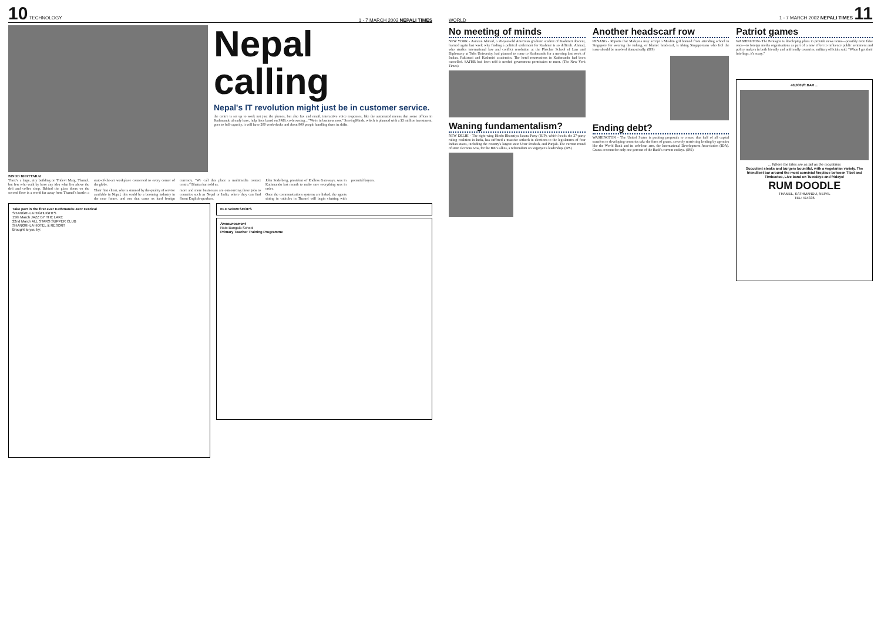10 TECHNOLOGY 1 - 7 MARCH 2002 NEPALI TIMES
BINOD BHATTARAI
Nepal calling
Nepal's IT revolution might just be in customer service.
the centre is set up to work not just the phones, but also fax and email, interactive voice responses, like the automated menus that some offices in Kathmandu already have, help lines based on SMS, co-browsing... "We're in business now." ServingMinds, which is planned with a $3 million investment, goes to full capacity, it will have 200 work-desks and about 800 people handling them in shifts.
There's a large, airy building on Tridevi Marg, Thamel, but few who walk by have any idea what lies above the deli and coffee shop. Behind the glass doors on the second floor is a world far away from Thamel's bustle: a state-of-the-art workplace connected to every corner of the globe.
Their first client, who is stunned by the quality of service available in Nepal, this could be a booming industry in the near future, and one that earns us hard foreign currency. "We call this place a multimedia contact centre," Bhattachan told us.
more and more businesses are outsourcing these jobs to countries such as Nepal or India, where they can find fluent English-speakers.
John Soderberg, president of Endless Gateways, was in Kathmandu last month to make sure everything was in order.
Once the communications systems are linked, the agents sitting in cubicles in Thamel will begin chatting with potential buyers.
Take part in the first ever Kathmandu Jazz Festival
SHANGRI-LA HIGHLIGHTS
15th March JAZZ BY THE LAKE
22nd March ALL STARS SUPPER CLUB
SHANGRI-LA HOTEL & RESORT
Brought to you by:
ELD WORKSHOPS
Announcement
Rato Bangala School
Primary Teacher Training Programme
WORLD 1 - 7 MARCH 2002 NEPALI TIMES 11
No meeting of minds
NEW YORK - Asmaan Ahmad, a 26-year-old American graduate student of Kashmiri descent, learned again last week why finding a political settlement for Kashmir is so difficult. Ahmad, who studies international law and conflict resolution at the Fletcher School of Law and Diplomacy at Tufts University, had planned to come to Kathmandu for a meeting last week of Indian, Pakistani and Kashmiri academics. The hotel reservations in Kathmandu had been cancelled. SAFHR had been told it needed government permission to meet. (The New York Times)
Waning fundamentalism?
NEW DELHI - The right-wing Hindu Bharatiya Janata Party (BJP), which heads the 27-party ruling coalition in India, has suffered a massive setback in elections to the legislatures of four Indian states, including the country's largest state Uttar Pradesh, and Punjab. The current round of state elections was, for the BJP's allies, a referendum on Vajpayee's leadership. (IPS)
Another headscarf row
PENANG - Reports that Malaysia may accept a Muslim girl banned from attending school in Singapore for wearing the tudung, or Islamic headscarf, is irking Singaporeans who feel the issue should be resolved domestically. (IPS)
Ending debt?
WASHINGTON - The United States is pushing proposals to ensure that half of all capital transfers to developing countries take the form of grants, severely restricting lending by agencies like the World Bank and its soft-loan arm, the International Development Association (IDA). Grants account for only one percent of the Bank's current outlays. (IPS)
Patriot games
WASHINGTON- The Pentagon is developing plans to provide news items—possibly even false ones—to foreign media organisations as part of a new effort to influence public sentiment and policy makers in both friendly and unfriendly countries, military officials said. "When I get their briefings, it's scary."
40,000'/ft.BAR ...
... Where the tales are as tall as the mountains
Succulent steaks and burgers bountiful, with a vegetarian variety. The friendliest bar around the most convivial fireplace between Tibet and Timbuctoo, Live band on Tuesdays and fridays!
RUM DOODLE
THAMEL, KATHMANDU, NEPAL
TEL: 414336